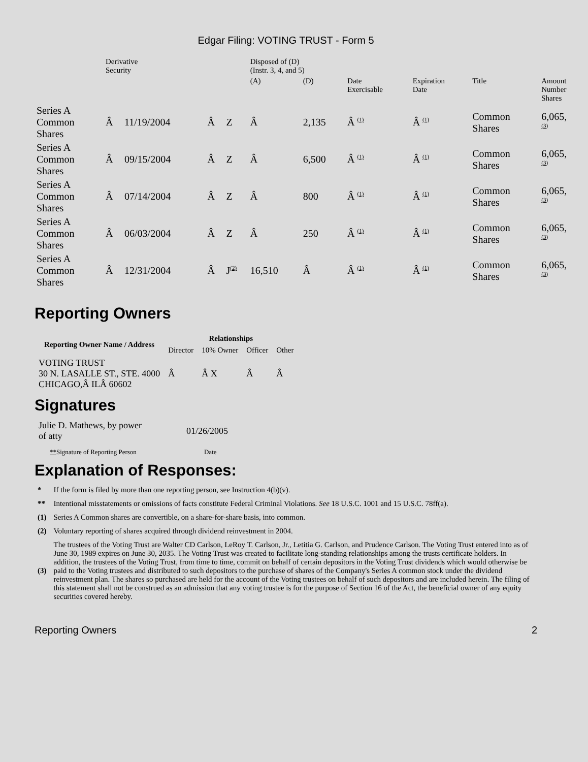Edgar Filing: VOTING TRUST - Form 5
| | Derivative Security | | | | Disposed of (D) (Instr. 3, 4, and 5) | | | | | |
| | | | | | (A) | (D) | Date Exercisable | Expiration Date | Title | Amount Number Shares |
| Series A Common Shares | Â | 11/19/2004 | Â | Z | Â | 2,135 | Â <sup>(1)</sup> | Â <sup>(1)</sup> | Common Shares | 6,065, <sup>(3)</sup> |
| Series A Common Shares | Â | 09/15/2004 | Â | Z | Â | 6,500 | Â <sup>(1)</sup> | Â <sup>(1)</sup> | Common Shares | 6,065, <sup>(3)</sup> |
| Series A Common Shares | Â | 07/14/2004 | Â | Z | Â | 800 | Â <sup>(1)</sup> | Â <sup>(1)</sup> | Common Shares | 6,065, <sup>(3)</sup> |
| Series A Common Shares | Â | 06/03/2004 | Â | Z | Â | 250 | Â <sup>(1)</sup> | Â <sup>(1)</sup> | Common Shares | 6,065, <sup>(3)</sup> |
| Series A Common Shares | Â | 12/31/2004 | Â | J<sup>(2)</sup> | 16,510 | Â | Â <sup>(1)</sup> | Â <sup>(1)</sup> | Common Shares | 6,065, <sup>(3)</sup> |
Reporting Owners
| Reporting Owner Name / Address | Relationships | | | |
| --- | --- | --- | --- | --- |
| | Director | 10% Owner | Officer | Other |
| VOTING TRUST 30 N. LASALLE ST., STE. 4000 CHICAGO,Â ILÂ 60602 | Â | Â X | Â | Â |
Signatures
| Julie D. Mathews, by power of atty | 01/26/2005 |
| ** Signature of Reporting Person | Date |
Explanation of Responses:
| * | If the form is filed by more than one reporting person, see Instruction 4(b)(v). |
| ** | Intentional misstatements or omissions of facts constitute Federal Criminal Violations. See 18 U.S.C. 1001 and 15 U.S.C. 78ff(a). |
| (1) | Series A Common shares are convertible, on a share-for-share basis, into common. |
| (2) | Voluntary reporting of shares acquired through dividend reinvestment in 2004. |
| (3) | The trustees of the Voting Trust are Walter CD Carlson, LeRoy T. Carlson, Jr., Letitia G. Carlson, and Prudence Carlson. The Voting Trust entered into as of June 30, 1989 expires on June 30, 2035. The Voting Trust was created to facilitate long-standing relationships among the trusts certificate holders. In addition, the trustees of the Voting Trust, from time to time, commit on behalf of certain depositors in the Voting Trust dividends which would otherwise be paid to the Voting trustees and distributed to such depositors to the purchase of shares of the Company's Series A common stock under the dividend reinvestment plan. The shares so purchased are held for the account of the Voting trustees on behalf of such depositors and are included herein. The filing of this statement shall not be construed as an admission that any voting trustee is for the purpose of Section 16 of the Act, the beneficial owner of any equity securities covered hereby. |
Reporting Owners 2